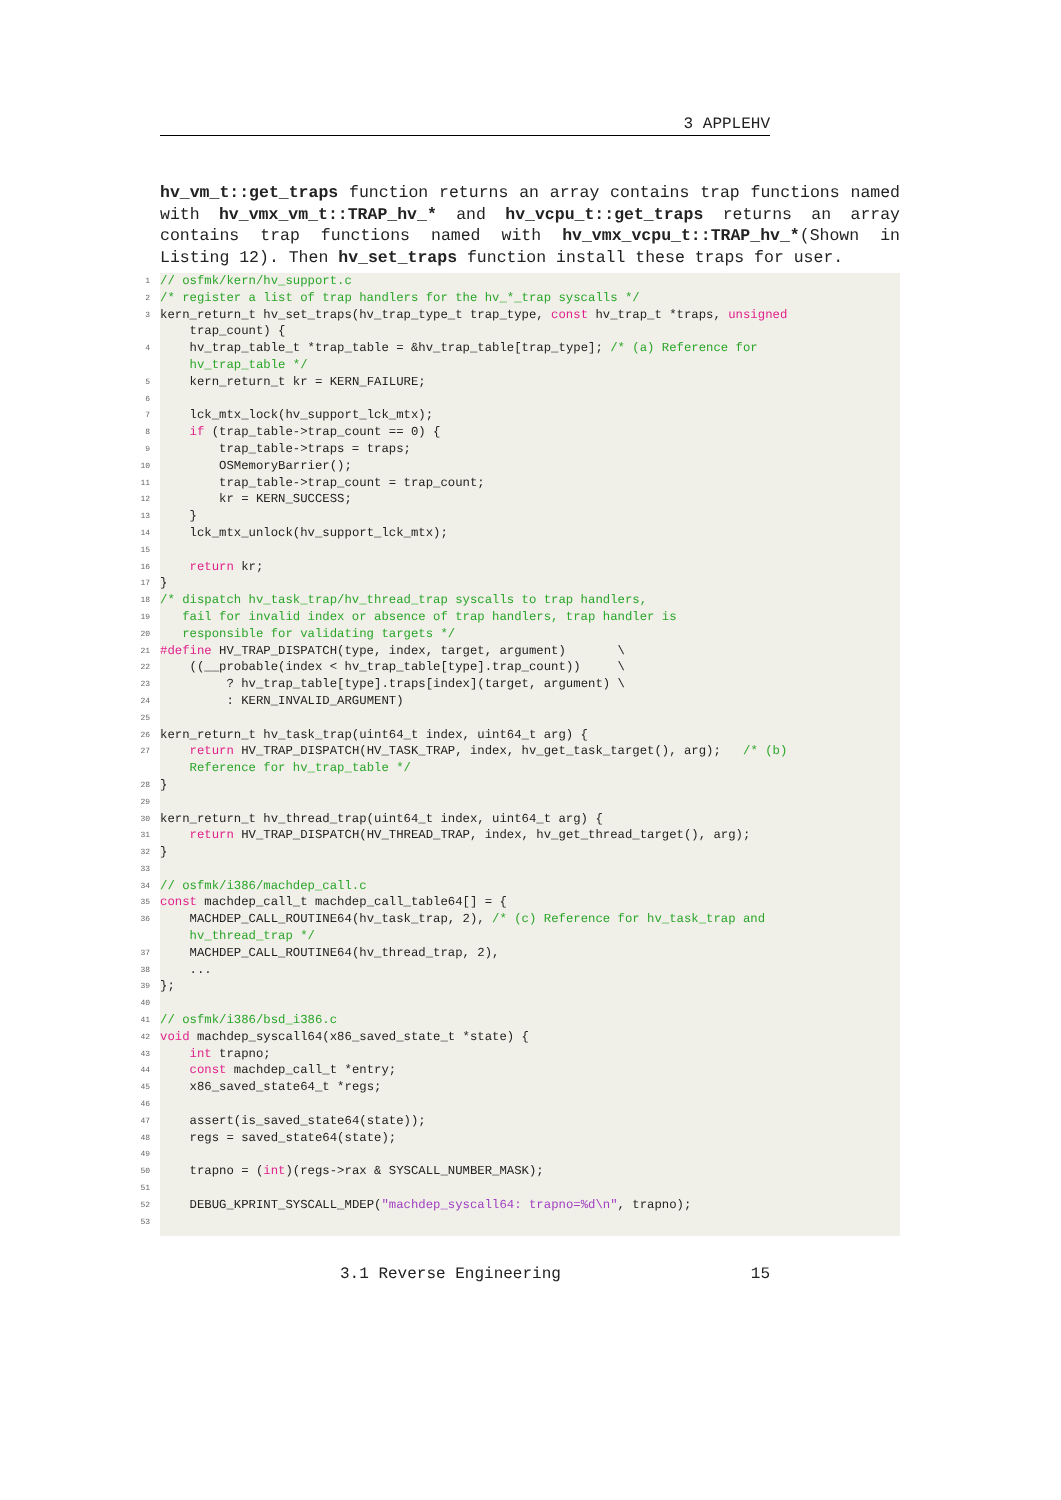3 APPLEHV
hv_vm_t::get_traps function returns an array contains trap functions named with hv_vmx_vm_t::TRAP_hv_* and hv_vcpu_t::get_traps returns an array contains trap functions named with hv_vmx_vcpu_t::TRAP_hv_*(Shown in Listing 12). Then hv_set_traps function install these traps for user.
1
// osfmk/kern/hv_support.c
2
/* register a list of trap handlers for the hv_*_trap syscalls */
3
kern_return_t hv_set_traps(hv_trap_type_t trap_type, const hv_trap_t *traps, unsigned trap_count) {
4
hv_trap_table_t *trap_table = &hv_trap_table[trap_type]; /* (a) Reference for hv_trap_table */
5
kern_return_t kr = KERN_FAILURE;
6
7
lck_mtx_lock(hv_support_lck_mtx);
8
if (trap_table->trap_count == 0) {
9
trap_table->traps = traps;
10
OSMemoryBarrier();
11
trap_table->trap_count = trap_count;
12
kr = KERN_SUCCESS;
13
}
14
lck_mtx_unlock(hv_support_lck_mtx);
15
16
return kr;
17
}
18
/* dispatch hv_task_trap/hv_thread_trap syscalls to trap handlers,
19
fail for invalid index or absence of trap handlers, trap handler is
20
responsible for validating targets */
21
#define HV_TRAP_DISPATCH(type, index, target, argument) \
22
((__probable(index < hv_trap_table[type].trap_count)) \
23
? hv_trap_table[type].traps[index](target, argument) \
24
: KERN_INVALID_ARGUMENT)
25
26
kern_return_t hv_task_trap(uint64_t index, uint64_t arg) {
27
return HV_TRAP_DISPATCH(HV_TASK_TRAP, index, hv_get_task_target(), arg); /* (b) Reference for hv_trap_table */
28
}
29
30
kern_return_t hv_thread_trap(uint64_t index, uint64_t arg) {
31
return HV_TRAP_DISPATCH(HV_THREAD_TRAP, index, hv_get_thread_target(), arg);
32
}
33
34
// osfmk/i386/machdep_call.c
35
const machdep_call_t machdep_call_table64[] = {
36
MACHDEP_CALL_ROUTINE64(hv_task_trap, 2), /* (c) Reference for hv_task_trap and hv_thread_trap */
37
MACHDEP_CALL_ROUTINE64(hv_thread_trap, 2),
38
...
39
};
40
41
// osfmk/i386/bsd_i386.c
42
void machdep_syscall64(x86_saved_state_t *state) {
43
int trapno;
44
const machdep_call_t *entry;
45
x86_saved_state64_t *regs;
46
47
assert(is_saved_state64(state));
48
regs = saved_state64(state);
49
50
trapno = (int)(regs->rax & SYSCALL_NUMBER_MASK);
51
52
DEBUG_KPRINT_SYSCALL_MDEP("machdep_syscall64: trapno=%d\n", trapno);
53
3.1 Reverse Engineering 15